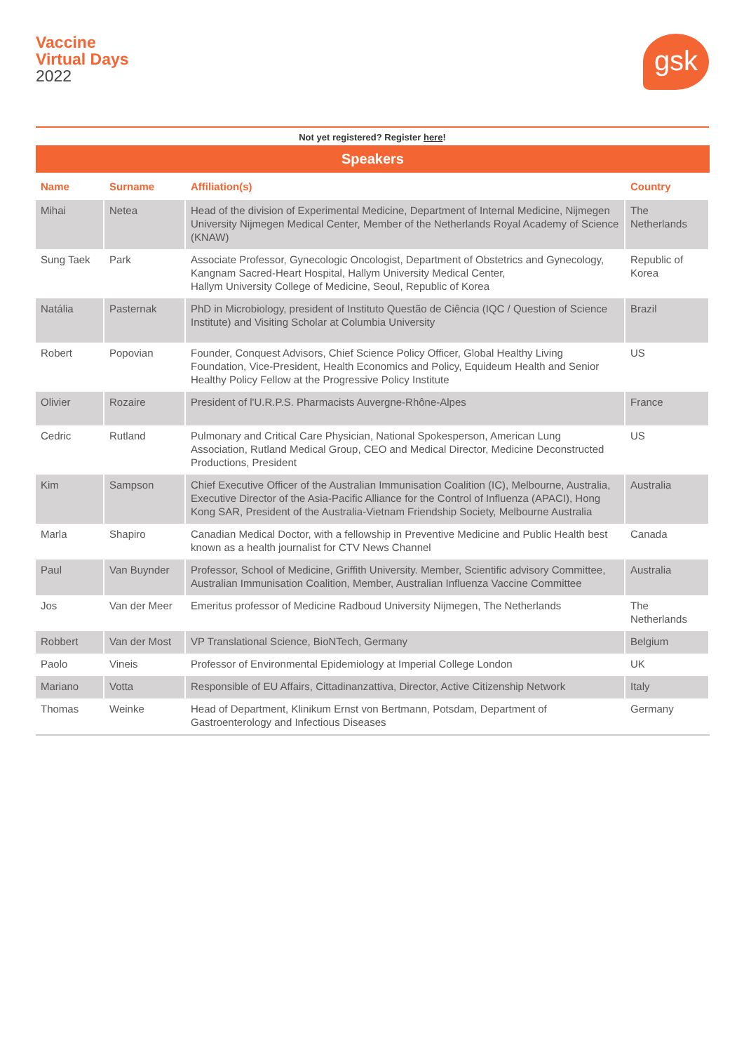Vaccine
Virtual Days
2022
gsk
Not yet registered? Register here!
Speakers
| Name | Surname | Affiliation(s) | Country |
| --- | --- | --- | --- |
| Mihai | Netea | Head of the division of Experimental Medicine, Department of Internal Medicine, Nijmegen University Nijmegen Medical Center, Member of the Netherlands Royal Academy of Science (KNAW) | The Netherlands |
| Sung Taek | Park | Associate Professor, Gynecologic Oncologist, Department of Obstetrics and Gynecology, Kangnam Sacred-Heart Hospital, Hallym University Medical Center, Hallym University College of Medicine, Seoul, Republic of Korea | Republic of Korea |
| Natália | Pasternak | PhD in Microbiology, president of Instituto Questão de Ciência (IQC / Question of Science Institute) and Visiting Scholar at Columbia University | Brazil |
| Robert | Popovian | Founder, Conquest Advisors, Chief Science Policy Officer, Global Healthy Living Foundation, Vice-President, Health Economics and Policy, Equideum Health and Senior Healthy Policy Fellow at the Progressive Policy Institute | US |
| Olivier | Rozaire | President of l'U.R.P.S. Pharmacists Auvergne-Rhône-Alpes | France |
| Cedric | Rutland | Pulmonary and Critical Care Physician, National Spokesperson, American Lung Association, Rutland Medical Group, CEO and Medical Director, Medicine Deconstructed Productions, President | US |
| Kim | Sampson | Chief Executive Officer of the Australian Immunisation Coalition (IC), Melbourne, Australia, Executive Director of the Asia-Pacific Alliance for the Control of Influenza (APACI), Hong Kong SAR, President of the Australia-Vietnam Friendship Society, Melbourne Australia | Australia |
| Marla | Shapiro | Canadian Medical Doctor, with a fellowship in Preventive Medicine and Public Health best known as a health journalist for CTV News Channel | Canada |
| Paul | Van Buynder | Professor, School of Medicine, Griffith University. Member, Scientific advisory Committee, Australian Immunisation Coalition, Member, Australian Influenza Vaccine Committee | Australia |
| Jos | Van der Meer | Emeritus professor of Medicine Radboud University Nijmegen, The Netherlands | The Netherlands |
| Robbert | Van der Most | VP Translational Science, BioNTech, Germany | Belgium |
| Paolo | Vineis | Professor of Environmental Epidemiology at Imperial College London | UK |
| Mariano | Votta | Responsible of EU Affairs, Cittadinanzattiva, Director, Active Citizenship Network | Italy |
| Thomas | Weinke | Head of Department, Klinikum Ernst von Bertmann, Potsdam, Department of Gastroenterology and Infectious Diseases | Germany |